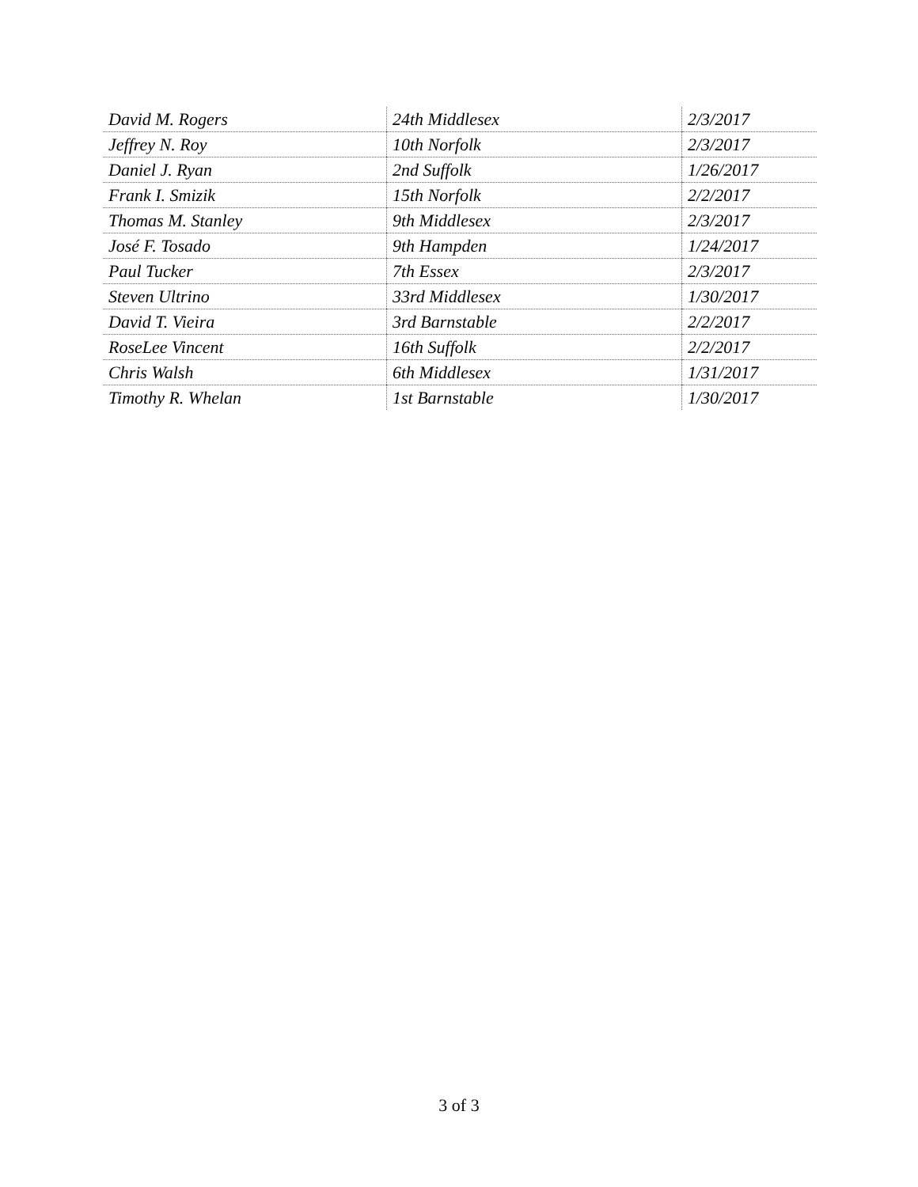| David M. Rogers | 24th Middlesex | 2/3/2017 |
| Jeffrey N. Roy | 10th Norfolk | 2/3/2017 |
| Daniel J. Ryan | 2nd Suffolk | 1/26/2017 |
| Frank I. Smizik | 15th Norfolk | 2/2/2017 |
| Thomas M. Stanley | 9th Middlesex | 2/3/2017 |
| José F. Tosado | 9th Hampden | 1/24/2017 |
| Paul Tucker | 7th Essex | 2/3/2017 |
| Steven Ultrino | 33rd Middlesex | 1/30/2017 |
| David T. Vieira | 3rd Barnstable | 2/2/2017 |
| RoseLee Vincent | 16th Suffolk | 2/2/2017 |
| Chris Walsh | 6th Middlesex | 1/31/2017 |
| Timothy R. Whelan | 1st Barnstable | 1/30/2017 |
3 of 3